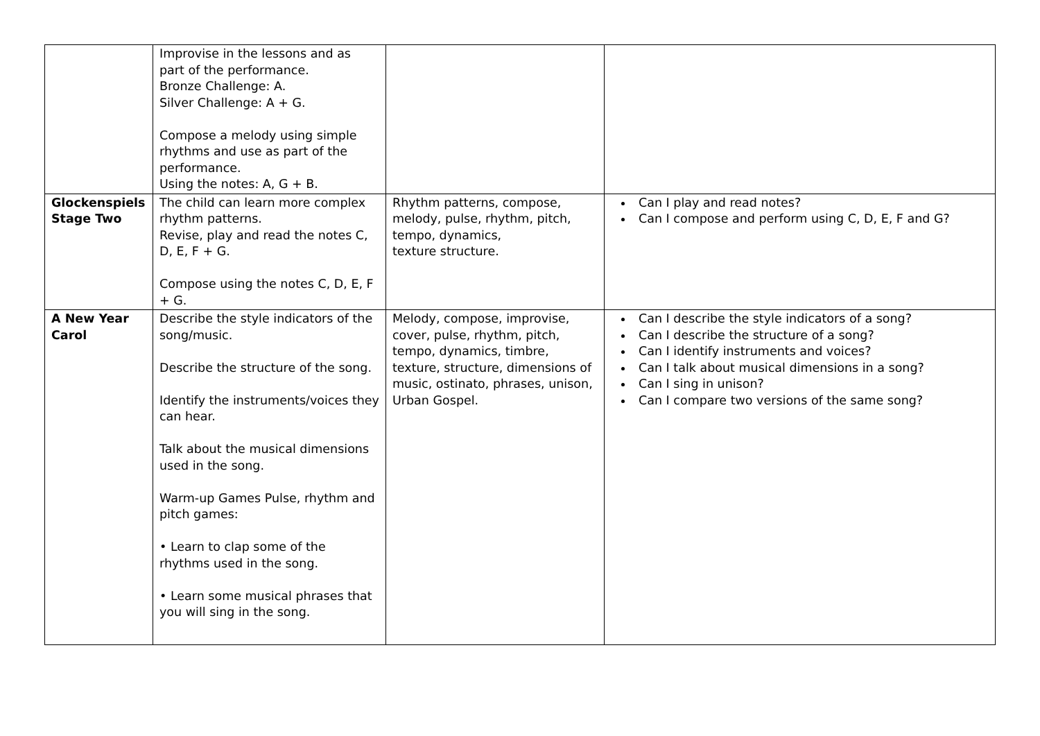| | Improvise in the lessons and as part of the performance. Bronze Challenge: A. Silver Challenge: A + G. Compose a melody using simple rhythms and use as part of the performance. Using the notes: A, G + B. | | |
| Glockenspiels Stage Two | The child can learn more complex rhythm patterns. Revise, play and read the notes C, D, E, F + G. Compose using the notes C, D, E, F + G. | Rhythm patterns, compose, melody, pulse, rhythm, pitch, tempo, dynamics, texture structure. | Can I play and read notes? Can I compose and perform using C, D, E, F and G? |
| A New Year Carol | Describe the style indicators of the song/music. Describe the structure of the song. Identify the instruments/voices they can hear. Talk about the musical dimensions used in the song. Warm-up Games Pulse, rhythm and pitch games: • Learn to clap some of the rhythms used in the song. • Learn some musical phrases that you will sing in the song. | Melody, compose, improvise, cover, pulse, rhythm, pitch, tempo, dynamics, timbre, texture, structure, dimensions of music, ostinato, phrases, unison, Urban Gospel. | Can I describe the style indicators of a song? Can I describe the structure of a song? Can I identify instruments and voices? Can I talk about musical dimensions in a song? Can I sing in unison? Can I compare two versions of the same song? |